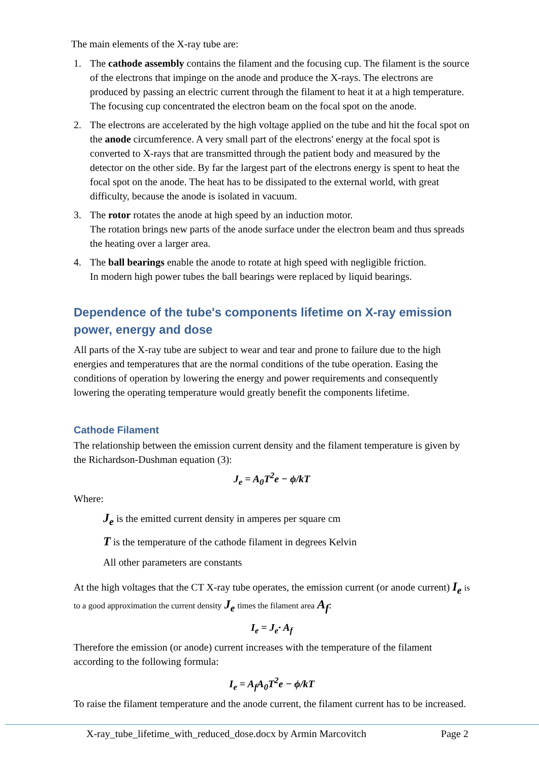The main elements of the X-ray tube are:
1. The cathode assembly contains the filament and the focusing cup. The filament is the source of the electrons that impinge on the anode and produce the X-rays. The electrons are produced by passing an electric current through the filament to heat it at a high temperature. The focusing cup concentrated the electron beam on the focal spot on the anode.
2. The electrons are accelerated by the high voltage applied on the tube and hit the focal spot on the anode circumference. A very small part of the electrons' energy at the focal spot is converted to X-rays that are transmitted through the patient body and measured by the detector on the other side. By far the largest part of the electrons energy is spent to heat the focal spot on the anode. The heat has to be dissipated to the external world, with great difficulty, because the anode is isolated in vacuum.
3. The rotor rotates the anode at high speed by an induction motor.
The rotation brings new parts of the anode surface under the electron beam and thus spreads the heating over a larger area.
4. The ball bearings enable the anode to rotate at high speed with negligible friction.
In modern high power tubes the ball bearings were replaced by liquid bearings.
Dependence of the tube's components lifetime on X-ray emission power, energy and dose
All parts of the X-ray tube are subject to wear and tear and prone to failure due to the high energies and temperatures that are the normal conditions of the tube operation. Easing the conditions of operation by lowering the energy and power requirements and consequently lowering the operating temperature would greatly benefit the components lifetime.
Cathode Filament
The relationship between the emission current density and the filament temperature is given by the Richardson-Dushman equation (3):
J<sub>e</sub> = A<sub>0</sub>T<sup>2</sup>e − ϕ/kT
Where:
J<sub>e</sub> is the emitted current density in amperes per square cm
T is the temperature of the cathode filament in degrees Kelvin
All other parameters are constants
At the high voltages that the CT X-ray tube operates, the emission current (or anode current) I<sub>e</sub> is to a good approximation the current density J<sub>e</sub> times the filament area A<sub>f</sub>:
I<sub>e</sub> = J<sub>e</sub>· A<sub>f</sub>
Therefore the emission (or anode) current increases with the temperature of the filament according to the following formula:
I<sub>e</sub> = A<sub>f</sub>A<sub>0</sub>T<sup>2</sup>e − ϕ/kT
To raise the filament temperature and the anode current, the filament current has to be increased.
X-ray_tube_lifetime_with_reduced_dose.docx by Armin Marcovitch Page 2